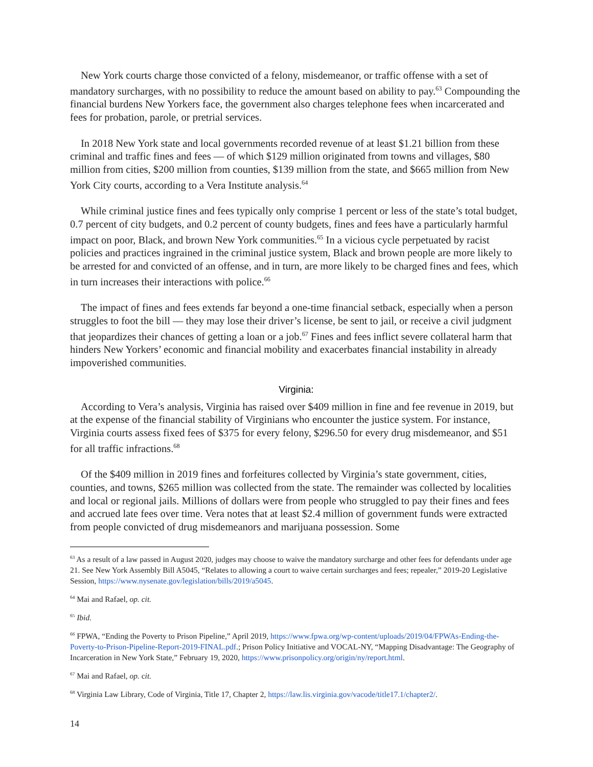New York courts charge those convicted of a felony, misdemeanor, or traffic offense with a set of mandatory surcharges, with no possibility to reduce the amount based on ability to pay.<sup>63</sup> Compounding the financial burdens New Yorkers face, the government also charges telephone fees when incarcerated and fees for probation, parole, or pretrial services.
In 2018 New York state and local governments recorded revenue of at least $1.21 billion from these criminal and traffic fines and fees — of which $129 million originated from towns and villages, $80 million from cities, $200 million from counties, $139 million from the state, and $665 million from New York City courts, according to a Vera Institute analysis.<sup>64</sup>
While criminal justice fines and fees typically only comprise 1 percent or less of the state’s total budget, 0.7 percent of city budgets, and 0.2 percent of county budgets, fines and fees have a particularly harmful impact on poor, Black, and brown New York communities.<sup>65</sup> In a vicious cycle perpetuated by racist policies and practices ingrained in the criminal justice system, Black and brown people are more likely to be arrested for and convicted of an offense, and in turn, are more likely to be charged fines and fees, which in turn increases their interactions with police.<sup>66</sup>
The impact of fines and fees extends far beyond a one-time financial setback, especially when a person struggles to foot the bill — they may lose their driver’s license, be sent to jail, or receive a civil judgment that jeopardizes their chances of getting a loan or a job.<sup>67</sup> Fines and fees inflict severe collateral harm that hinders New Yorkers’ economic and financial mobility and exacerbates financial instability in already impoverished communities.
Virginia:
According to Vera’s analysis, Virginia has raised over $409 million in fine and fee revenue in 2019, but at the expense of the financial stability of Virginians who encounter the justice system. For instance, Virginia courts assess fixed fees of $375 for every felony, $296.50 for every drug misdemeanor, and $51 for all traffic infractions.<sup>68</sup>
Of the $409 million in 2019 fines and forfeitures collected by Virginia’s state government, cities, counties, and towns, $265 million was collected from the state. The remainder was collected by localities and local or regional jails. Millions of dollars were from people who struggled to pay their fines and fees and accrued late fees over time. Vera notes that at least $2.4 million of government funds were extracted from people convicted of drug misdemeanors and marijuana possession. Some
<sup>63</sup> As a result of a law passed in August 2020, judges may choose to waive the mandatory surcharge and other fees for defendants under age 21. See New York Assembly Bill A5045, “Relates to allowing a court to waive certain surcharges and fees; repealer,” 2019-20 Legislative Session, https://www.nysenate.gov/legislation/bills/2019/a5045.
<sup>64</sup> Mai and Rafael, op. cit.
<sup>65</sup> Ibid.
<sup>66</sup> FPWA, “Ending the Poverty to Prison Pipeline,” April 2019, https://www.fpwa.org/wp-content/uploads/2019/04/FPWAs-Ending-the-Poverty-to-Prison-Pipeline-Report-2019-FINAL.pdf.; Prison Policy Initiative and VOCAL-NY, “Mapping Disadvantage: The Geography of Incarceration in New York State,” February 19, 2020, https://www.prisonpolicy.org/origin/ny/report.html.
<sup>67</sup> Mai and Rafael, op. cit.
<sup>68</sup> Virginia Law Library, Code of Virginia, Title 17, Chapter 2, https://law.lis.virginia.gov/vacode/title17.1/chapter2/.
14